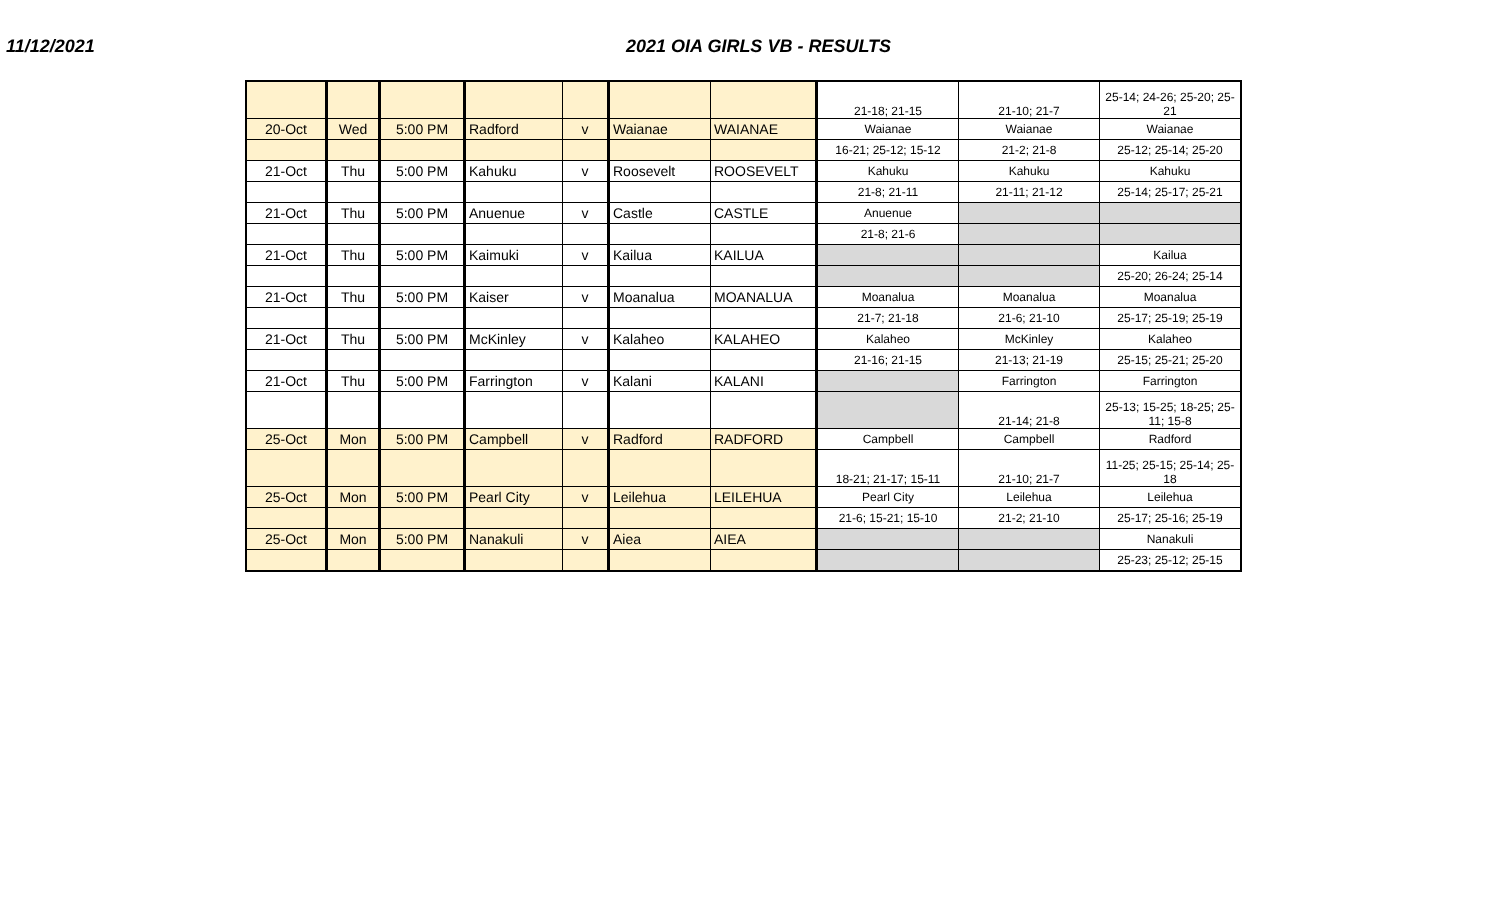11/12/2021 2021 OIA GIRLS VB - RESULTS
| | | | | | | | 21-18; 21-15 | 21-10; 21-7 | 25-14; 24-26; 25-20; 25-21 |
| 20-Oct | Wed | 5:00 PM | Radford | v | Waianae | WAIANAE | Waianae | Waianae | Waianae |
| | | | | | | | 16-21; 25-12; 15-12 | 21-2; 21-8 | 25-12; 25-14; 25-20 |
| 21-Oct | Thu | 5:00 PM | Kahuku | v | Roosevelt | ROOSEVELT | Kahuku | Kahuku | Kahuku |
| | | | | | | | 21-8; 21-11 | 21-11; 21-12 | 25-14; 25-17; 25-21 |
| 21-Oct | Thu | 5:00 PM | Anuenue | v | Castle | CASTLE | Anuenue | | |
| | | | | | | | 21-8; 21-6 | | |
| 21-Oct | Thu | 5:00 PM | Kaimuki | v | Kailua | KAILUA | | | Kailua |
| | | | | | | | | | 25-20; 26-24; 25-14 |
| 21-Oct | Thu | 5:00 PM | Kaiser | v | Moanalua | MOANALUA | Moanalua | Moanalua | Moanalua |
| | | | | | | | 21-7; 21-18 | 21-6; 21-10 | 25-17; 25-19; 25-19 |
| 21-Oct | Thu | 5:00 PM | McKinley | v | Kalaheo | KALAHEO | Kalaheo | McKinley | Kalaheo |
| | | | | | | | 21-16; 21-15 | 21-13; 21-19 | 25-15; 25-21; 25-20 |
| 21-Oct | Thu | 5:00 PM | Farrington | v | Kalani | KALANI | | Farrington | Farrington |
| | | | | | | | | 21-14; 21-8 | 25-13; 15-25; 18-25; 25-11; 15-8 |
| 25-Oct | Mon | 5:00 PM | Campbell | v | Radford | RADFORD | Campbell | Campbell | Radford |
| | | | | | | | 18-21; 21-17; 15-11 | 21-10; 21-7 | 11-25; 25-15; 25-14; 25-18 |
| 25-Oct | Mon | 5:00 PM | Pearl City | v | Leilehua | LEILEHUA | Pearl City | Leilehua | Leilehua |
| | | | | | | | 21-6; 15-21; 15-10 | 21-2; 21-10 | 25-17; 25-16; 25-19 |
| 25-Oct | Mon | 5:00 PM | Nanakuli | v | Aiea | AIEA | | | Nanakuli |
| | | | | | | | | | 25-23; 25-12; 25-15 |